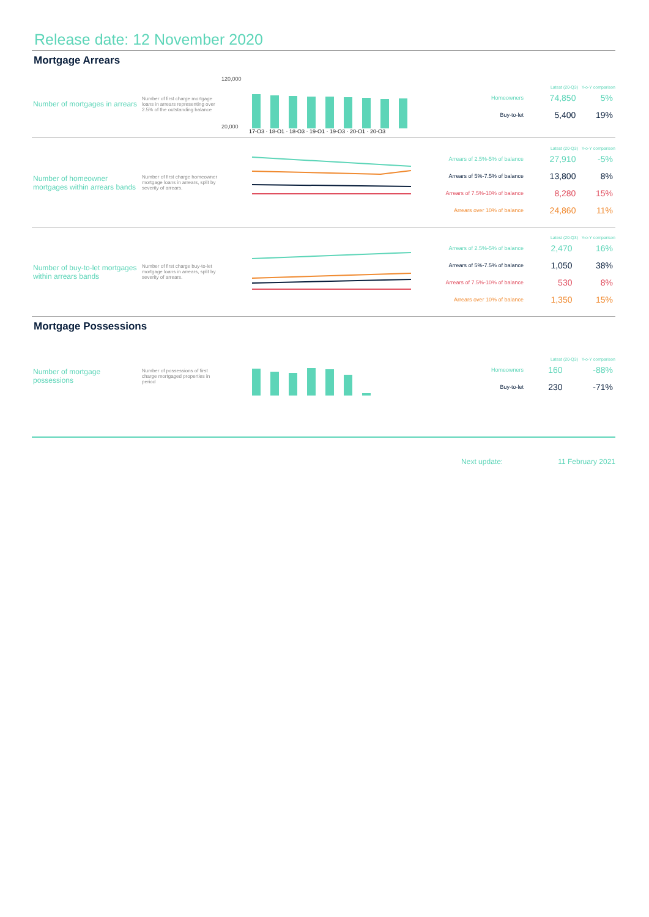Release date: 12 November 2020
Mortgage Arrears
Number of mortgages in arrears
Number of first charge mortgage loans in arrears representing over 2.5% of the outstanding balance
120,000
20,000
17-Q3 · 18-Q1 · 18-Q3 · 19-Q1 · 19-Q3 · 20-Q1 · 20-Q3
Latest (20-Q3) Y-o-Y comparison
| Homeowners | 74,850 | 5% |
| Buy-to-let | 5,400 | 19% |
Number of homeowner mortgages within arrears bands
Number of first charge homeowner mortgage loans in arrears, split by severity of arrears.
Latest (20-Q3) Y-o-Y comparison
| Arrears of 2.5%-5% of balance | 27,910 | -5% |
| Arrears of 5%-7.5% of balance | 13,800 | 8% |
| Arrears of 7.5%-10% of balance | 8,280 | 15% |
| Arrears over 10% of balance | 24,860 | 11% |
Number of buy-to-let mortgages within arrears bands
Number of first charge buy-to-let mortgage loans in arrears, split by severity of arrears.
Latest (20-Q3) Y-o-Y comparison
| Arrears of 2.5%-5% of balance | 2,470 | 16% |
| Arrears of 5%-7.5% of balance | 1,050 | 38% |
| Arrears of 7.5%-10% of balance | 530 | 8% |
| Arrears over 10% of balance | 1,350 | 15% |
Mortgage Possessions
Number of mortgage possessions
Number of possessions of first charge mortgaged properties in period
Latest (20-Q3) Y-o-Y comparison
| Homeowners | 160 | -88% |
| Buy-to-let | 230 | -71% |
Next update: 11 February 2021